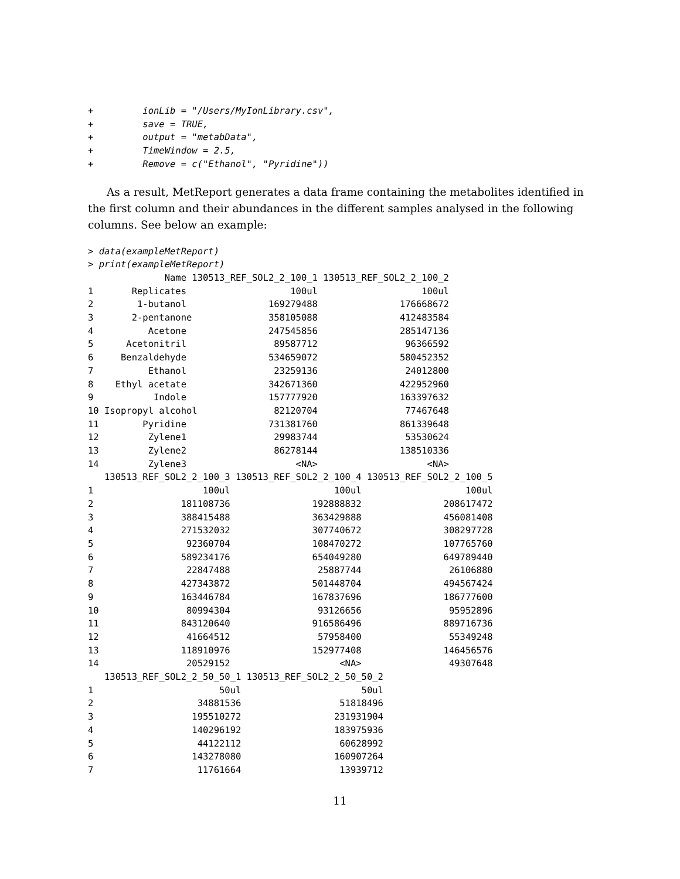+         ionLib = "/Users/MyIonLibrary.csv",
+         save = TRUE,
+         output = "metabData",
+         TimeWindow = 2.5,
+         Remove = c("Ethanol", "Pyridine"))
As a result, MetReport generates a data frame containing the metabolites identified in the first column and their abundances in the different samples analysed in the following columns. See below an example:
> data(exampleMetReport)
> print(exampleMetReport)
              Name 130513_REF_SOL2_2_100_1 130513_REF_SOL2_2_100_2
1       Replicates                   100ul                   100ul
2        1-butanol               169279488               176668672
3       2-pentanone              358105088               412483584
4          Acetone               247545856               285147136
5      Acetonitril                89587712                96366592
6     Benzaldehyde               534659072               580452352
7          Ethanol                23259136                24012800
8    Ethyl acetate               342671360               422952960
9           Indole               157777920               163397632
10 Isopropyl alcohol              82120704                77467648
11        Pyridine               731381760               861339648
12         Zylene1                29983744                53530624
13         Zylene2                86278144               138510336
14         Zylene3                    <NA>                    <NA>
   130513_REF_SOL2_2_100_3 130513_REF_SOL2_2_100_4 130513_REF_SOL2_2_100_5
1                    100ul                   100ul                   100ul
2                181108736               192888832               208617472
3                388415488               363429888               456081408
4                271532032               307740672               308297728
5                 92360704               108470272               107765760
6                589234176               654049280               649789440
7                 22847488                25887744                26106880
8                427343872               501448704               494567424
9                163446784               167837696               186777600
10                80994304                93126656                95952896
11               843120640               916586496               889716736
12                41664512                57958400                55349248
13               118910976               152977408               146456576
14                20529152                    <NA>                49307648
   130513_REF_SOL2_2_50_50_1 130513_REF_SOL2_2_50_50_2
1                       50ul                      50ul
2                   34881536                  51818496
3                  195510272                 231931904
4                  140296192                 183975936
5                   44122112                  60628992
6                  143278080                 160907264
7                   11761664                  13939712
11